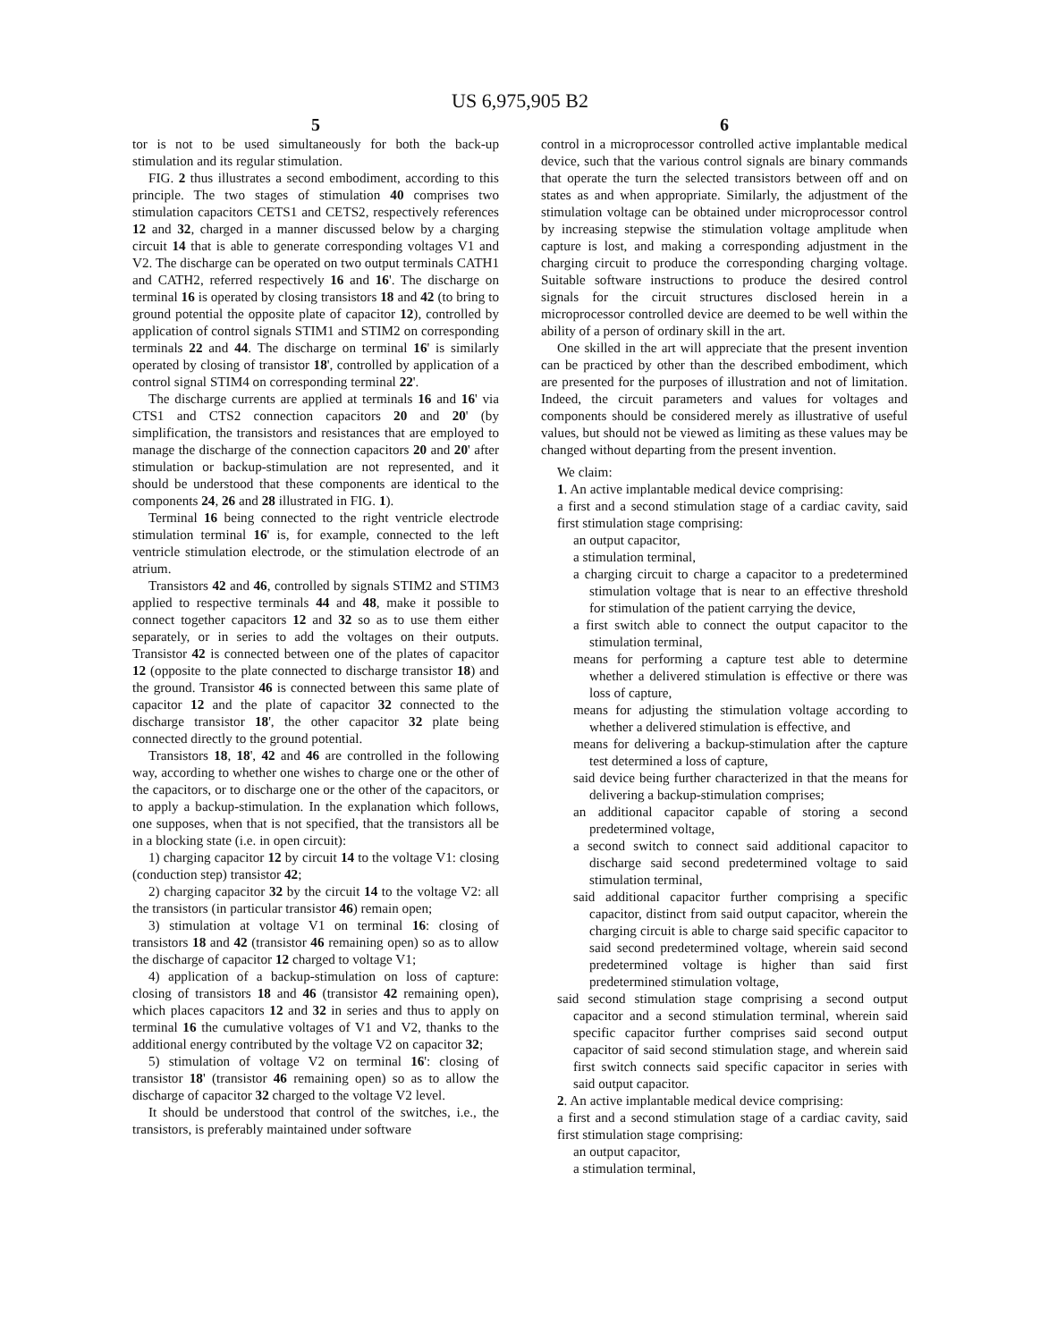US 6,975,905 B2
5
tor is not to be used simultaneously for both the back-up stimulation and its regular stimulation.
FIG. 2 thus illustrates a second embodiment, according to this principle. The two stages of stimulation 40 comprises two stimulation capacitors CETS1 and CETS2, respectively references 12 and 32, charged in a manner discussed below by a charging circuit 14 that is able to generate corresponding voltages V1 and V2. The discharge can be operated on two output terminals CATH1 and CATH2, referred respectively 16 and 16'. The discharge on terminal 16 is operated by closing transistors 18 and 42 (to bring to ground potential the opposite plate of capacitor 12), controlled by application of control signals STIM1 and STIM2 on corresponding terminals 22 and 44. The discharge on terminal 16' is similarly operated by closing of transistor 18', controlled by application of a control signal STIM4 on corresponding terminal 22'.
The discharge currents are applied at terminals 16 and 16' via CTS1 and CTS2 connection capacitors 20 and 20' (by simplification, the transistors and resistances that are employed to manage the discharge of the connection capacitors 20 and 20' after stimulation or backup-stimulation are not represented, and it should be understood that these components are identical to the components 24, 26 and 28 illustrated in FIG. 1).
Terminal 16 being connected to the right ventricle electrode stimulation terminal 16' is, for example, connected to the left ventricle stimulation electrode, or the stimulation electrode of an atrium.
Transistors 42 and 46, controlled by signals STIM2 and STIM3 applied to respective terminals 44 and 48, make it possible to connect together capacitors 12 and 32 so as to use them either separately, or in series to add the voltages on their outputs. Transistor 42 is connected between one of the plates of capacitor 12 (opposite to the plate connected to discharge transistor 18) and the ground. Transistor 46 is connected between this same plate of capacitor 12 and the plate of capacitor 32 connected to the discharge transistor 18', the other capacitor 32 plate being connected directly to the ground potential.
Transistors 18, 18', 42 and 46 are controlled in the following way, according to whether one wishes to charge one or the other of the capacitors, or to discharge one or the other of the capacitors, or to apply a backup-stimulation. In the explanation which follows, one supposes, when that is not specified, that the transistors all be in a blocking state (i.e. in open circuit):
1) charging capacitor 12 by circuit 14 to the voltage V1: closing (conduction step) transistor 42;
2) charging capacitor 32 by the circuit 14 to the voltage V2: all the transistors (in particular transistor 46) remain open;
3) stimulation at voltage V1 on terminal 16: closing of transistors 18 and 42 (transistor 46 remaining open) so as to allow the discharge of capacitor 12 charged to voltage V1;
4) application of a backup-stimulation on loss of capture: closing of transistors 18 and 46 (transistor 42 remaining open), which places capacitors 12 and 32 in series and thus to apply on terminal 16 the cumulative voltages of V1 and V2, thanks to the additional energy contributed by the voltage V2 on capacitor 32;
5) stimulation of voltage V2 on terminal 16': closing of transistor 18' (transistor 46 remaining open) so as to allow the discharge of capacitor 32 charged to the voltage V2 level.
It should be understood that control of the switches, i.e., the transistors, is preferably maintained under software
6
control in a microprocessor controlled active implantable medical device, such that the various control signals are binary commands that operate the turn the selected transistors between off and on states as and when appropriate. Similarly, the adjustment of the stimulation voltage can be obtained under microprocessor control by increasing stepwise the stimulation voltage amplitude when capture is lost, and making a corresponding adjustment in the charging circuit to produce the corresponding charging voltage. Suitable software instructions to produce the desired control signals for the circuit structures disclosed herein in a microprocessor controlled device are deemed to be well within the ability of a person of ordinary skill in the art.
One skilled in the art will appreciate that the present invention can be practiced by other than the described embodiment, which are presented for the purposes of illustration and not of limitation. Indeed, the circuit parameters and values for voltages and components should be considered merely as illustrative of useful values, but should not be viewed as limiting as these values may be changed without departing from the present invention.
We claim:
1. An active implantable medical device comprising:
a first and a second stimulation stage of a cardiac cavity, said first stimulation stage comprising:
an output capacitor,
a stimulation terminal,
a charging circuit to charge a capacitor to a predetermined stimulation voltage that is near to an effective threshold for stimulation of the patient carrying the device,
a first switch able to connect the output capacitor to the stimulation terminal,
means for performing a capture test able to determine whether a delivered stimulation is effective or there was loss of capture,
means for adjusting the stimulation voltage according to whether a delivered stimulation is effective, and
means for delivering a backup-stimulation after the capture test determined a loss of capture,
said device being further characterized in that the means for delivering a backup-stimulation comprises;
an additional capacitor capable of storing a second predetermined voltage,
a second switch to connect said additional capacitor to discharge said second predetermined voltage to said stimulation terminal,
said additional capacitor further comprising a specific capacitor, distinct from said output capacitor, wherein the charging circuit is able to charge said specific capacitor to said second predetermined voltage, wherein said second predetermined voltage is higher than said first predetermined stimulation voltage,
said second stimulation stage comprising a second output capacitor and a second stimulation terminal, wherein said specific capacitor further comprises said second output capacitor of said second stimulation stage, and wherein said first switch connects said specific capacitor in series with said output capacitor.
2. An active implantable medical device comprising:
a first and a second stimulation stage of a cardiac cavity, said first stimulation stage comprising:
an output capacitor,
a stimulation terminal,